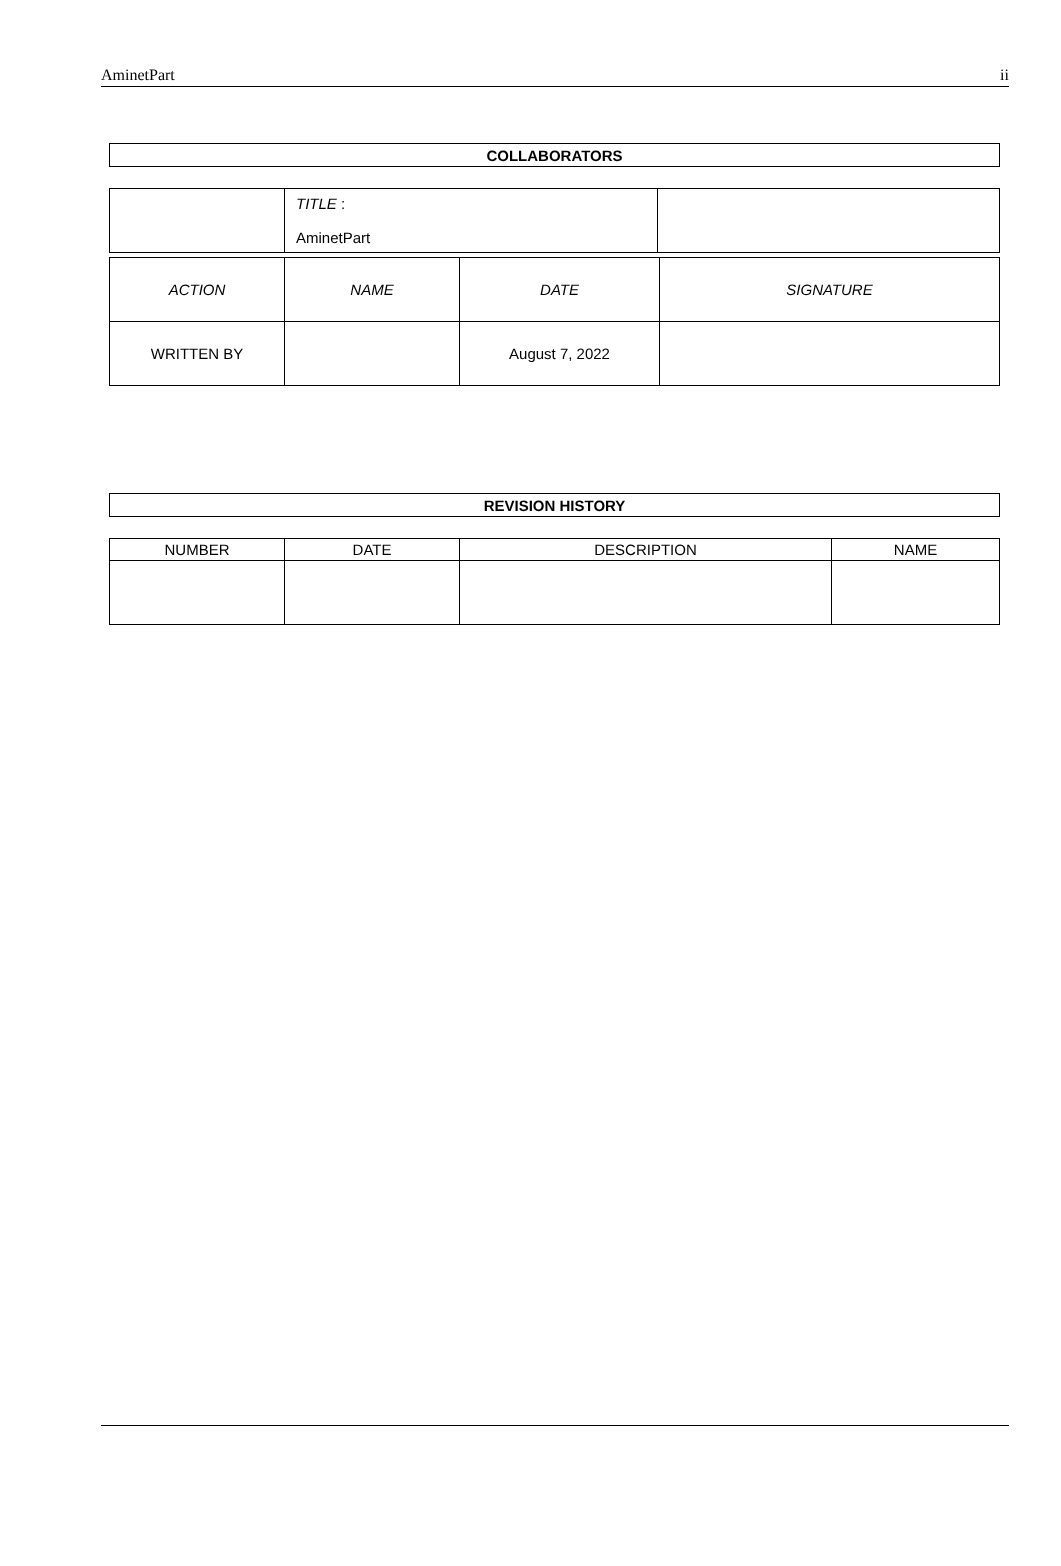AminetPart ii
| COLLABORATORS |
| --- |
| | TITLE : AminetPart | |
| ACTION | NAME | DATE | SIGNATURE |
| WRITTEN BY | | August 7, 2022 | |
| REVISION HISTORY |
| --- |
| NUMBER | DATE | DESCRIPTION | NAME |